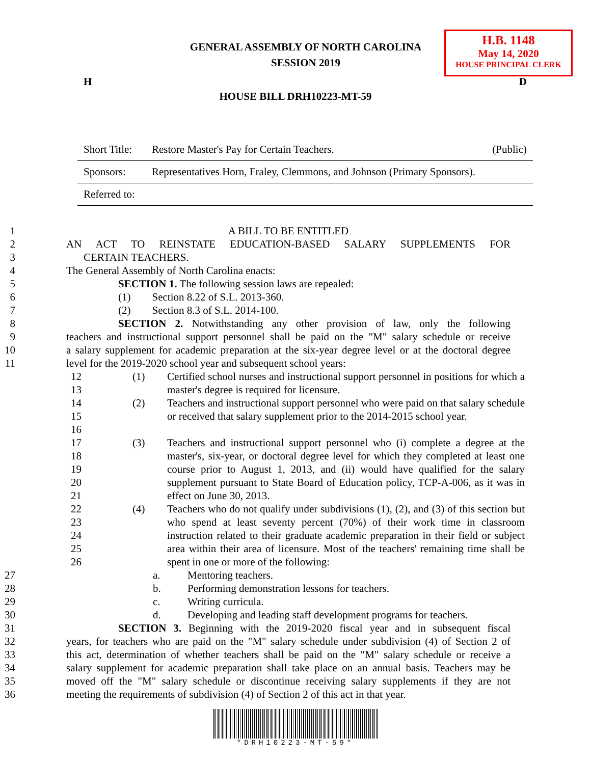H.B. 1148
May 14, 2020
HOUSE PRINCIPAL CLERK
GENERAL ASSEMBLY OF NORTH CAROLINA
SESSION 2019
H D
HOUSE BILL DRH10223-MT-59
| Short Title: | Restore Master's Pay for Certain Teachers. | (Public) |
| Sponsors: | Representatives Horn, Fraley, Clemmons, and Johnson (Primary Sponsors). | |
| Referred to: | | |
1 A BILL TO BE ENTITLED
2 AN ACT TO REINSTATE EDUCATION-BASED SALARY SUPPLEMENTS FOR
3 CERTAIN TEACHERS.
4 The General Assembly of North Carolina enacts:
5 SECTION 1. The following session laws are repealed:
6 (1) Section 8.22 of S.L. 2013-360.
7 (2) Section 8.3 of S.L. 2014-100.
8 SECTION 2. Notwithstanding any other provision of law, only the following
9 teachers and instructional support personnel shall be paid on the "M" salary schedule or receive
10 a salary supplement for academic preparation at the six-year degree level or at the doctoral degree
11 level for the 2019-2020 school year and subsequent school years:
12
13
(1) Certified school nurses and instructional support personnel in positions for which a master's degree is required for licensure.
14
15
16
(2) Teachers and instructional support personnel who were paid on that salary schedule or received that salary supplement prior to the 2014-2015 school year.
17
18
19
20
21
(3) Teachers and instructional support personnel who (i) complete a degree at the master's, six-year, or doctoral degree level for which they completed at least one course prior to August 1, 2013, and (ii) would have qualified for the salary supplement pursuant to State Board of Education policy, TCP-A-006, as it was in effect on June 30, 2013.
22
23
24
25
26
(4) Teachers who do not qualify under subdivisions (1), (2), and (3) of this section but who spend at least seventy percent (70%) of their work time in classroom instruction related to their graduate academic preparation in their field or subject area within their area of licensure. Most of the teachers' remaining time shall be spent in one or more of the following:
27 a. Mentoring teachers.
28 b. Performing demonstration lessons for teachers.
29 c. Writing curricula.
30 d. Developing and leading staff development programs for teachers.
31 SECTION 3. Beginning with the 2019-2020 fiscal year and in subsequent fiscal
32 years, for teachers who are paid on the "M" salary schedule under subdivision (4) of Section 2 of
33 this act, determination of whether teachers shall be paid on the "M" salary schedule or receive a
34 salary supplement for academic preparation shall take place on an annual basis. Teachers may be
35 moved off the "M" salary schedule or discontinue receiving salary supplements if they are not
36 meeting the requirements of subdivision (4) of Section 2 of this act in that year.
*DRH10223-MT-59*